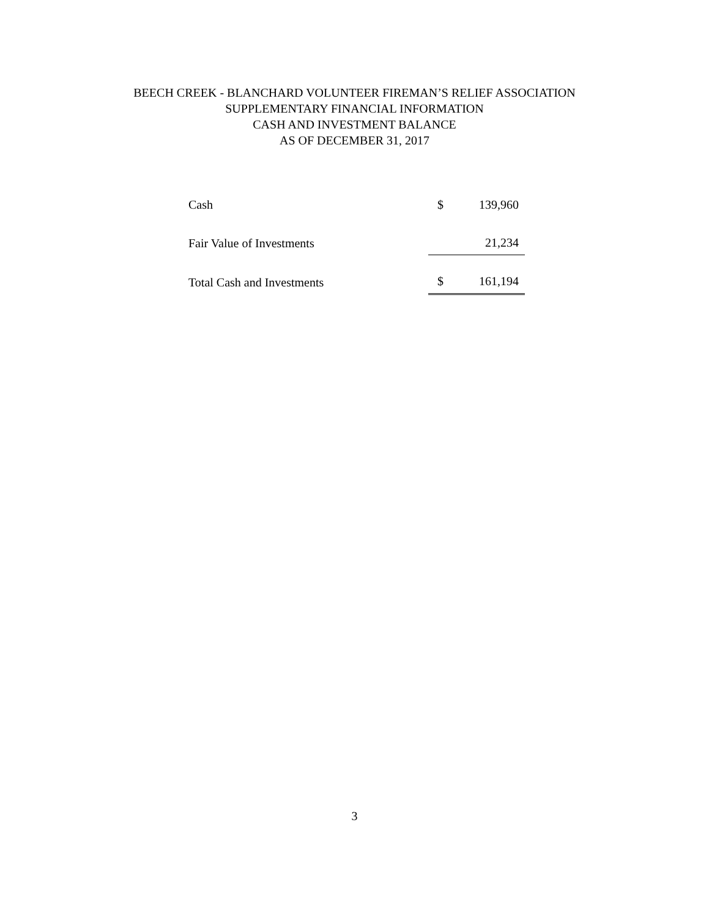BEECH CREEK - BLANCHARD VOLUNTEER FIREMAN’S RELIEF ASSOCIATION
SUPPLEMENTARY FINANCIAL INFORMATION
CASH AND INVESTMENT BALANCE
AS OF DECEMBER 31, 2017
| Cash | $ | 139,960 |
| Fair Value of Investments | | 21,234 |
| Total Cash and Investments | $ | 161,194 |
3